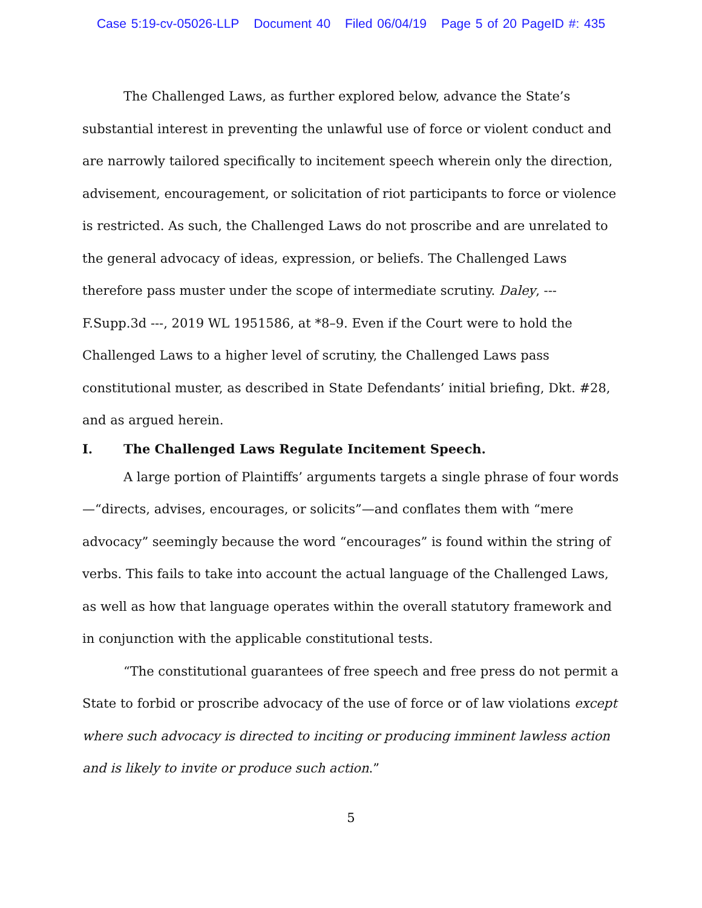Case 5:19-cv-05026-LLP Document 40 Filed 06/04/19 Page 5 of 20 PageID #: 435
The Challenged Laws, as further explored below, advance the State’s substantial interest in preventing the unlawful use of force or violent conduct and are narrowly tailored specifically to incitement speech wherein only the direction, advisement, encouragement, or solicitation of riot participants to force or violence is restricted. As such, the Challenged Laws do not proscribe and are unrelated to the general advocacy of ideas, expression, or beliefs. The Challenged Laws therefore pass muster under the scope of intermediate scrutiny. Daley, --- F.Supp.3d ---, 2019 WL 1951586, at *8–9. Even if the Court were to hold the Challenged Laws to a higher level of scrutiny, the Challenged Laws pass constitutional muster, as described in State Defendants’ initial briefing, Dkt. #28, and as argued herein.
I. The Challenged Laws Regulate Incitement Speech.
A large portion of Plaintiffs’ arguments targets a single phrase of four words—“directs, advises, encourages, or solicits”—and conflates them with “mere advocacy” seemingly because the word “encourages” is found within the string of verbs. This fails to take into account the actual language of the Challenged Laws, as well as how that language operates within the overall statutory framework and in conjunction with the applicable constitutional tests.
“The constitutional guarantees of free speech and free press do not permit a State to forbid or proscribe advocacy of the use of force or of law violations except where such advocacy is directed to inciting or producing imminent lawless action and is likely to invite or produce such action.”
5